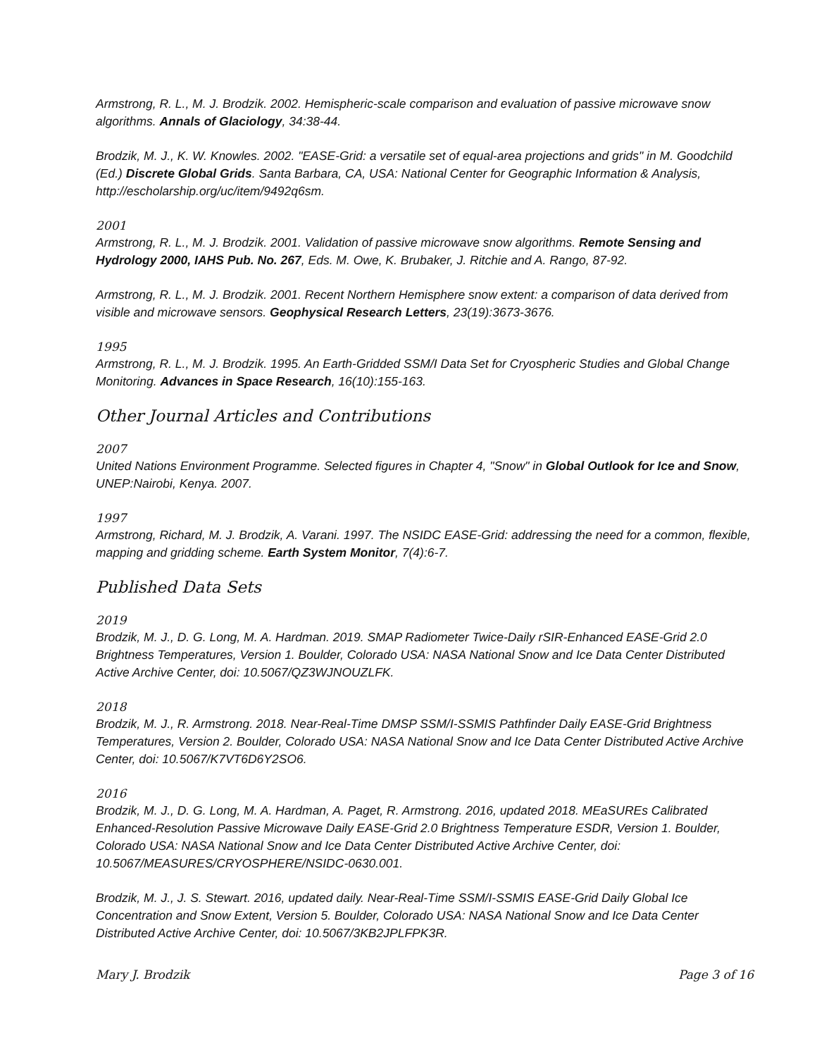Armstrong, R. L., M. J. Brodzik. 2002. Hemispheric-scale comparison and evaluation of passive microwave snow algorithms. Annals of Glaciology, 34:38-44.
Brodzik, M. J., K. W. Knowles. 2002. "EASE-Grid: a versatile set of equal-area projections and grids" in M. Goodchild (Ed.) Discrete Global Grids. Santa Barbara, CA, USA: National Center for Geographic Information & Analysis, http://escholarship.org/uc/item/9492q6sm.
2001
Armstrong, R. L., M. J. Brodzik. 2001. Validation of passive microwave snow algorithms. Remote Sensing and Hydrology 2000, IAHS Pub. No. 267, Eds. M. Owe, K. Brubaker, J. Ritchie and A. Rango, 87-92.
Armstrong, R. L., M. J. Brodzik. 2001. Recent Northern Hemisphere snow extent: a comparison of data derived from visible and microwave sensors. Geophysical Research Letters, 23(19):3673-3676.
1995
Armstrong, R. L., M. J. Brodzik. 1995. An Earth-Gridded SSM/I Data Set for Cryospheric Studies and Global Change Monitoring. Advances in Space Research, 16(10):155-163.
Other Journal Articles and Contributions
2007
United Nations Environment Programme. Selected figures in Chapter 4, "Snow" in Global Outlook for Ice and Snow, UNEP:Nairobi, Kenya. 2007.
1997
Armstrong, Richard, M. J. Brodzik, A. Varani. 1997. The NSIDC EASE-Grid: addressing the need for a common, flexible, mapping and gridding scheme. Earth System Monitor, 7(4):6-7.
Published Data Sets
2019
Brodzik, M. J., D. G. Long, M. A. Hardman. 2019. SMAP Radiometer Twice-Daily rSIR-Enhanced EASE-Grid 2.0 Brightness Temperatures, Version 1. Boulder, Colorado USA: NASA National Snow and Ice Data Center Distributed Active Archive Center, doi: 10.5067/QZ3WJNOUZLFK.
2018
Brodzik, M. J., R. Armstrong. 2018. Near-Real-Time DMSP SSM/I-SSMIS Pathfinder Daily EASE-Grid Brightness Temperatures, Version 2. Boulder, Colorado USA: NASA National Snow and Ice Data Center Distributed Active Archive Center, doi: 10.5067/K7VT6D6Y2SO6.
2016
Brodzik, M. J., D. G. Long, M. A. Hardman, A. Paget, R. Armstrong. 2016, updated 2018. MEaSUREs Calibrated Enhanced-Resolution Passive Microwave Daily EASE-Grid 2.0 Brightness Temperature ESDR, Version 1. Boulder, Colorado USA: NASA National Snow and Ice Data Center Distributed Active Archive Center, doi: 10.5067/MEASURES/CRYOSPHERE/NSIDC-0630.001.
Brodzik, M. J., J. S. Stewart. 2016, updated daily. Near-Real-Time SSM/I-SSMIS EASE-Grid Daily Global Ice Concentration and Snow Extent, Version 5. Boulder, Colorado USA: NASA National Snow and Ice Data Center Distributed Active Archive Center, doi: 10.5067/3KB2JPLFPK3R.
Mary J. Brodzik Page 3 of 16